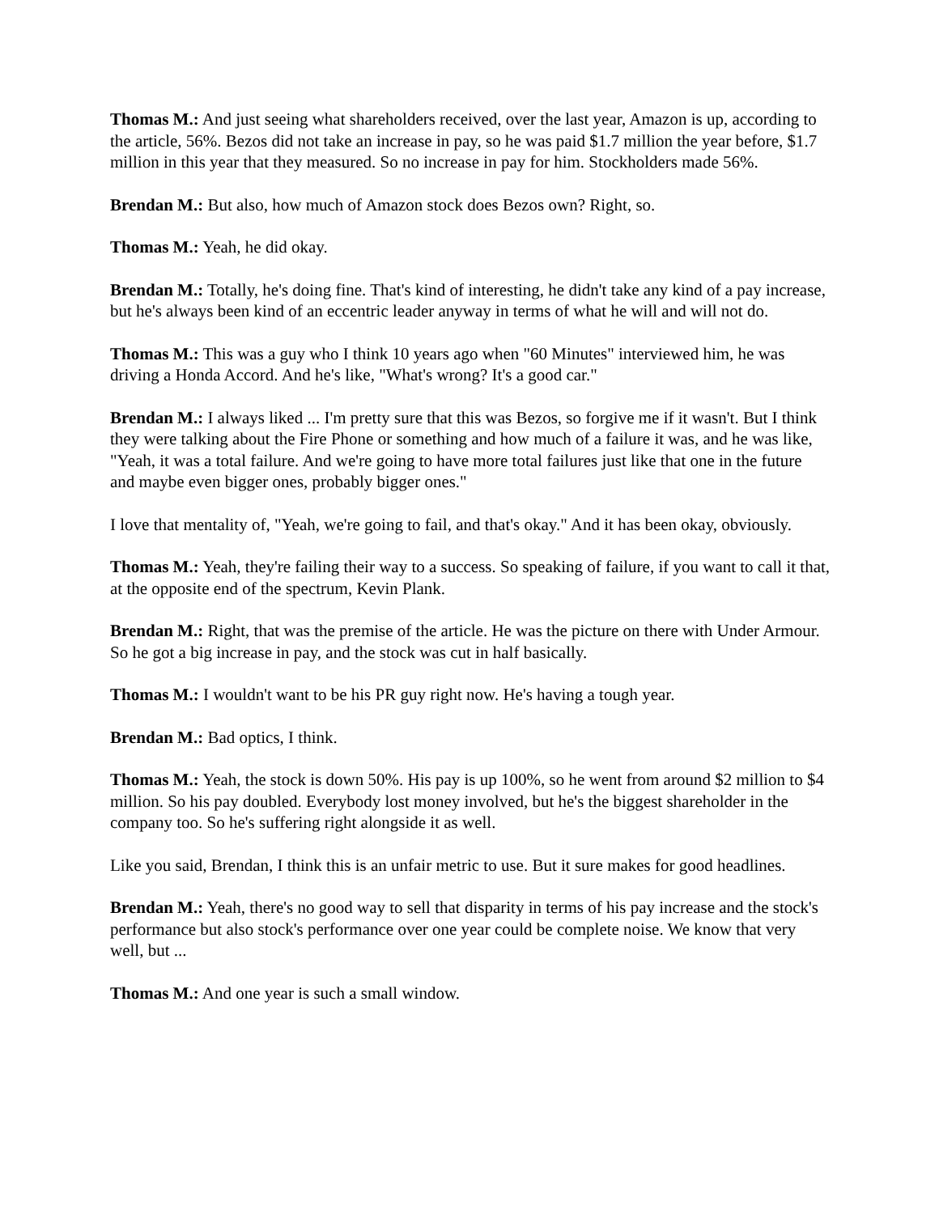Thomas M.: And just seeing what shareholders received, over the last year, Amazon is up, according to the article, 56%. Bezos did not take an increase in pay, so he was paid $1.7 million the year before, $1.7 million in this year that they measured. So no increase in pay for him. Stockholders made 56%.
Brendan M.: But also, how much of Amazon stock does Bezos own? Right, so.
Thomas M.: Yeah, he did okay.
Brendan M.: Totally, he's doing fine. That's kind of interesting, he didn't take any kind of a pay increase, but he's always been kind of an eccentric leader anyway in terms of what he will and will not do.
Thomas M.: This was a guy who I think 10 years ago when "60 Minutes" interviewed him, he was driving a Honda Accord. And he's like, "What's wrong? It's a good car."
Brendan M.: I always liked ... I'm pretty sure that this was Bezos, so forgive me if it wasn't. But I think they were talking about the Fire Phone or something and how much of a failure it was, and he was like, "Yeah, it was a total failure. And we're going to have more total failures just like that one in the future and maybe even bigger ones, probably bigger ones."
I love that mentality of, "Yeah, we're going to fail, and that's okay." And it has been okay, obviously.
Thomas M.: Yeah, they're failing their way to a success. So speaking of failure, if you want to call it that, at the opposite end of the spectrum, Kevin Plank.
Brendan M.: Right, that was the premise of the article. He was the picture on there with Under Armour. So he got a big increase in pay, and the stock was cut in half basically.
Thomas M.: I wouldn't want to be his PR guy right now. He's having a tough year.
Brendan M.: Bad optics, I think.
Thomas M.: Yeah, the stock is down 50%. His pay is up 100%, so he went from around $2 million to $4 million. So his pay doubled. Everybody lost money involved, but he's the biggest shareholder in the company too. So he's suffering right alongside it as well.
Like you said, Brendan, I think this is an unfair metric to use. But it sure makes for good headlines.
Brendan M.: Yeah, there's no good way to sell that disparity in terms of his pay increase and the stock's performance but also stock's performance over one year could be complete noise. We know that very well, but ...
Thomas M.: And one year is such a small window.